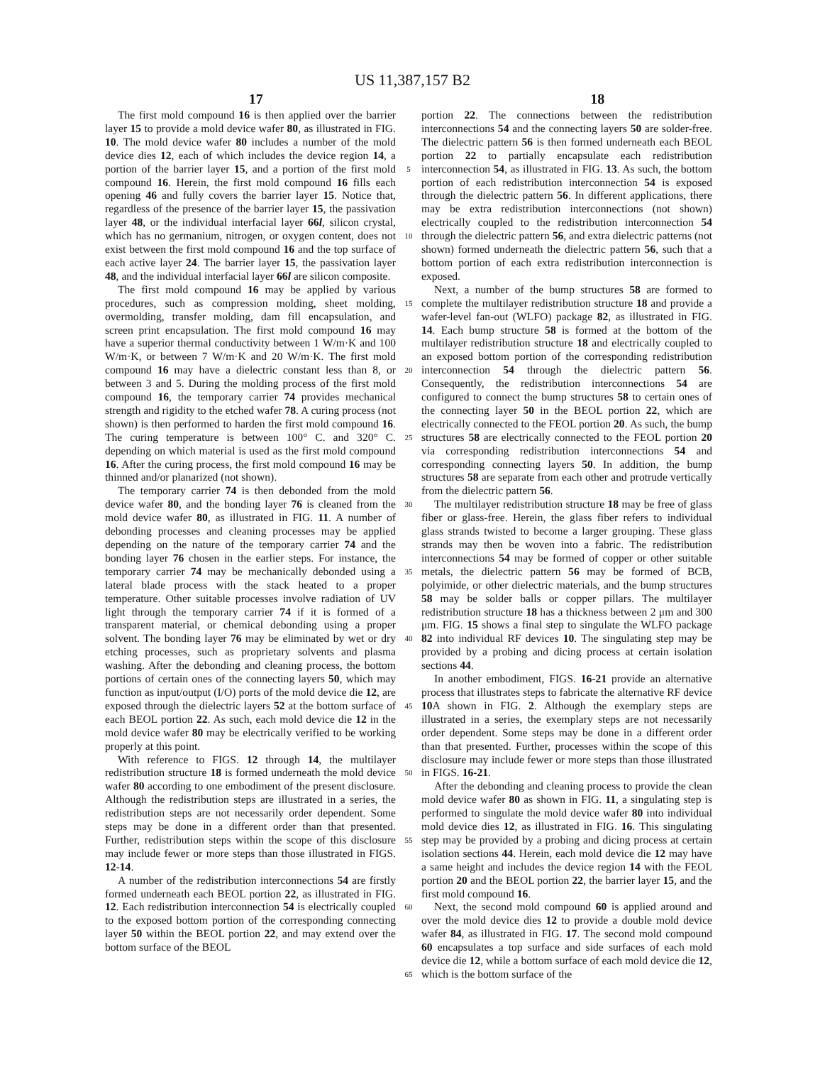US 11,387,157 B2
17 18
The first mold compound 16 is then applied over the barrier layer 15 to provide a mold device wafer 80, as illustrated in FIG. 10. The mold device wafer 80 includes a number of the mold device dies 12, each of which includes the device region 14, a portion of the barrier layer 15, and a portion of the first mold compound 16. Herein, the first mold compound 16 fills each opening 46 and fully covers the barrier layer 15. Notice that, regardless of the presence of the barrier layer 15, the passivation layer 48, or the individual interfacial layer 66l, silicon crystal, which has no germanium, nitrogen, or oxygen content, does not exist between the first mold compound 16 and the top surface of each active layer 24. The barrier layer 15, the passivation layer 48, and the individual interfacial layer 66l are silicon composite.
The first mold compound 16 may be applied by various procedures, such as compression molding, sheet molding, overmolding, transfer molding, dam fill encapsulation, and screen print encapsulation. The first mold compound 16 may have a superior thermal conductivity between 1 W/m·K and 100 W/m·K, or between 7 W/m·K and 20 W/m·K. The first mold compound 16 may have a dielectric constant less than 8, or between 3 and 5. During the molding process of the first mold compound 16, the temporary carrier 74 provides mechanical strength and rigidity to the etched wafer 78. A curing process (not shown) is then performed to harden the first mold compound 16. The curing temperature is between 100° C. and 320° C. depending on which material is used as the first mold compound 16. After the curing process, the first mold compound 16 may be thinned and/or planarized (not shown).
The temporary carrier 74 is then debonded from the mold device wafer 80, and the bonding layer 76 is cleaned from the mold device wafer 80, as illustrated in FIG. 11. A number of debonding processes and cleaning processes may be applied depending on the nature of the temporary carrier 74 and the bonding layer 76 chosen in the earlier steps. For instance, the temporary carrier 74 may be mechanically debonded using a lateral blade process with the stack heated to a proper temperature. Other suitable processes involve radiation of UV light through the temporary carrier 74 if it is formed of a transparent material, or chemical debonding using a proper solvent. The bonding layer 76 may be eliminated by wet or dry etching processes, such as proprietary solvents and plasma washing. After the debonding and cleaning process, the bottom portions of certain ones of the connecting layers 50, which may function as input/output (I/O) ports of the mold device die 12, are exposed through the dielectric layers 52 at the bottom surface of each BEOL portion 22. As such, each mold device die 12 in the mold device wafer 80 may be electrically verified to be working properly at this point.
With reference to FIGS. 12 through 14, the multilayer redistribution structure 18 is formed underneath the mold device wafer 80 according to one embodiment of the present disclosure. Although the redistribution steps are illustrated in a series, the redistribution steps are not necessarily order dependent. Some steps may be done in a different order than that presented. Further, redistribution steps within the scope of this disclosure may include fewer or more steps than those illustrated in FIGS. 12-14.
A number of the redistribution interconnections 54 are firstly formed underneath each BEOL portion 22, as illustrated in FIG. 12. Each redistribution interconnection 54 is electrically coupled to the exposed bottom portion of the corresponding connecting layer 50 within the BEOL portion 22, and may extend over the bottom surface of the BEOL
5
10
15
20
25
30
35
40
45
50
55
60
65
portion 22. The connections between the redistribution interconnections 54 and the connecting layers 50 are solder-free. The dielectric pattern 56 is then formed underneath each BEOL portion 22 to partially encapsulate each redistribution interconnection 54, as illustrated in FIG. 13. As such, the bottom portion of each redistribution interconnection 54 is exposed through the dielectric pattern 56. In different applications, there may be extra redistribution interconnections (not shown) electrically coupled to the redistribution interconnection 54 through the dielectric pattern 56, and extra dielectric patterns (not shown) formed underneath the dielectric pattern 56, such that a bottom portion of each extra redistribution interconnection is exposed.
Next, a number of the bump structures 58 are formed to complete the multilayer redistribution structure 18 and provide a wafer-level fan-out (WLFO) package 82, as illustrated in FIG. 14. Each bump structure 58 is formed at the bottom of the multilayer redistribution structure 18 and electrically coupled to an exposed bottom portion of the corresponding redistribution interconnection 54 through the dielectric pattern 56. Consequently, the redistribution interconnections 54 are configured to connect the bump structures 58 to certain ones of the connecting layer 50 in the BEOL portion 22, which are electrically connected to the FEOL portion 20. As such, the bump structures 58 are electrically connected to the FEOL portion 20 via corresponding redistribution interconnections 54 and corresponding connecting layers 50. In addition, the bump structures 58 are separate from each other and protrude vertically from the dielectric pattern 56.
The multilayer redistribution structure 18 may be free of glass fiber or glass-free. Herein, the glass fiber refers to individual glass strands twisted to become a larger grouping. These glass strands may then be woven into a fabric. The redistribution interconnections 54 may be formed of copper or other suitable metals, the dielectric pattern 56 may be formed of BCB, polyimide, or other dielectric materials, and the bump structures 58 may be solder balls or copper pillars. The multilayer redistribution structure 18 has a thickness between 2 μm and 300 μm. FIG. 15 shows a final step to singulate the WLFO package 82 into individual RF devices 10. The singulating step may be provided by a probing and dicing process at certain isolation sections 44.
In another embodiment, FIGS. 16-21 provide an alternative process that illustrates steps to fabricate the alternative RF device 10 A shown in FIG. 2. Although the exemplary steps are illustrated in a series, the exemplary steps are not necessarily order dependent. Some steps may be done in a different order than that presented. Further, processes within the scope of this disclosure may include fewer or more steps than those illustrated in FIGS. 16-21.
After the debonding and cleaning process to provide the clean mold device wafer 80 as shown in FIG. 11, a singulating step is performed to singulate the mold device wafer 80 into individual mold device dies 12, as illustrated in FIG. 16. This singulating step may be provided by a probing and dicing process at certain isolation sections 44. Herein, each mold device die 12 may have a same height and includes the device region 14 with the FEOL portion 20 and the BEOL portion 22, the barrier layer 15, and the first mold compound 16.
Next, the second mold compound 60 is applied around and over the mold device dies 12 to provide a double mold device wafer 84, as illustrated in FIG. 17. The second mold compound 60 encapsulates a top surface and side surfaces of each mold device die 12, while a bottom surface of each mold device die 12, which is the bottom surface of the